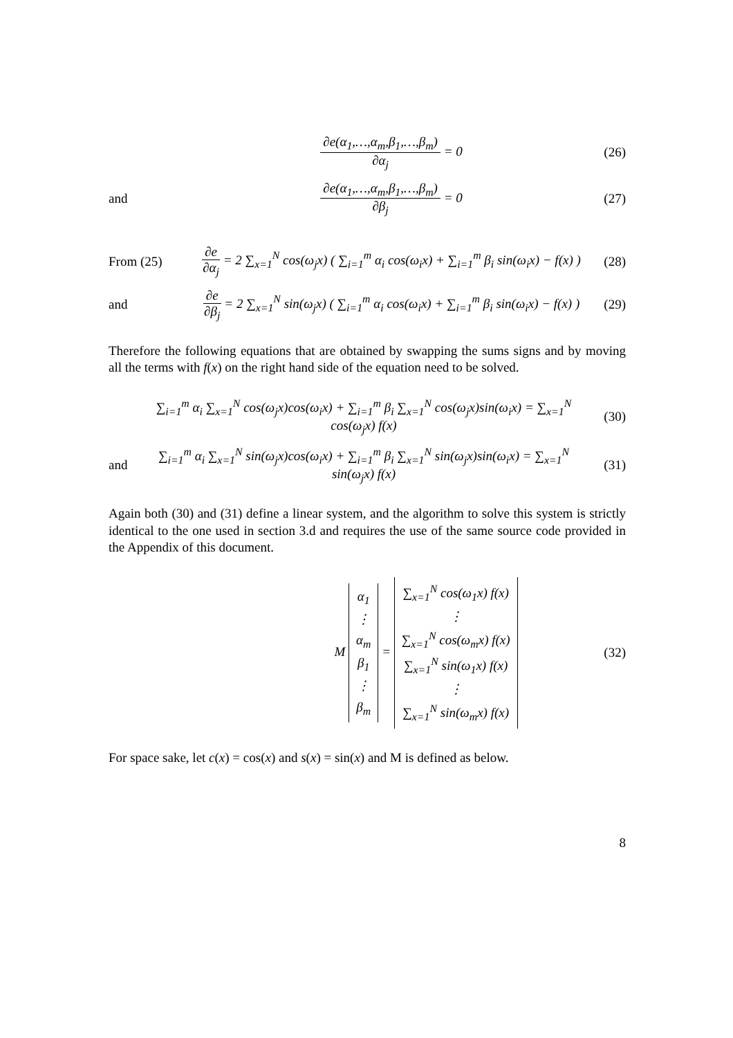∂e(α<sub>1</sub>,…,α<sub>m</sub>,β<sub>1</sub>,…,β<sub>m</sub>) ∂α<sub>j</sub> = 0 (26)
and ∂e(α<sub>1</sub>,…,α<sub>m</sub>,β<sub>1</sub>,…,β<sub>m</sub>) ∂β<sub>j</sub> = 0 (27)
From (25)
∂e ∂α<sub>j</sub> = 2 ∑<sub>x=1</sub><sup>N</sup> cos(ω<sub>j</sub>x) ( ∑<sub>i=1</sub><sup>m</sup> α<sub>i</sub> cos(ω<sub>i</sub>x) + ∑<sub>i=1</sub><sup>m</sup> β<sub>i</sub> sin(ω<sub>i</sub>x) − f(x) )
(28)
and
∂e ∂β<sub>j</sub> = 2 ∑<sub>x=1</sub><sup>N</sup> sin(ω<sub>j</sub>x) ( ∑<sub>i=1</sub><sup>m</sup> α<sub>i</sub> cos(ω<sub>i</sub>x) + ∑<sub>i=1</sub><sup>m</sup> β<sub>i</sub> sin(ω<sub>i</sub>x) − f(x) )
(29)
Therefore the following equations that are obtained by swapping the sums signs and by moving all the terms with f(x) on the right hand side of the equation need to be solved.
∑<sub>i=1</sub><sup>m</sup> α<sub>i</sub> ∑<sub>x=1</sub><sup>N</sup> cos(ω<sub>j</sub>x)cos(ω<sub>i</sub>x) + ∑<sub>i=1</sub><sup>m</sup> β<sub>i</sub> ∑<sub>x=1</sub><sup>N</sup> cos(ω<sub>j</sub>x)sin(ω<sub>i</sub>x) = ∑<sub>x=1</sub><sup>N</sup> cos(ω<sub>j</sub>x) f(x)
(30)
and
∑<sub>i=1</sub><sup>m</sup> α<sub>i</sub> ∑<sub>x=1</sub><sup>N</sup> sin(ω<sub>j</sub>x)cos(ω<sub>i</sub>x) + ∑<sub>i=1</sub><sup>m</sup> β<sub>i</sub> ∑<sub>x=1</sub><sup>N</sup> sin(ω<sub>j</sub>x)sin(ω<sub>i</sub>x) = ∑<sub>x=1</sub><sup>N</sup> sin(ω<sub>j</sub>x) f(x)
(31)
Again both (30) and (31) define a linear system, and the algorithm to solve this system is strictly identical to the one used in section 3.d and requires the use of the same source code provided in the Appendix of this document.
M α<sub>1</sub>
⋮
α<sub>m</sub>
β<sub>1</sub>
⋮
β<sub>m</sub> = ∑<sub>x=1</sub><sup>N</sup> cos(ω<sub>1</sub>x) f(x)
⋮
∑<sub>x=1</sub><sup>N</sup> cos(ω<sub>m</sub>x) f(x)
∑<sub>x=1</sub><sup>N</sup> sin(ω<sub>1</sub>x) f(x)
⋮
∑<sub>x=1</sub><sup>N</sup> sin(ω<sub>m</sub>x) f(x)
(32)
For space sake, let c(x) = cos(x) and s(x) = sin(x) and M is defined as below.
8